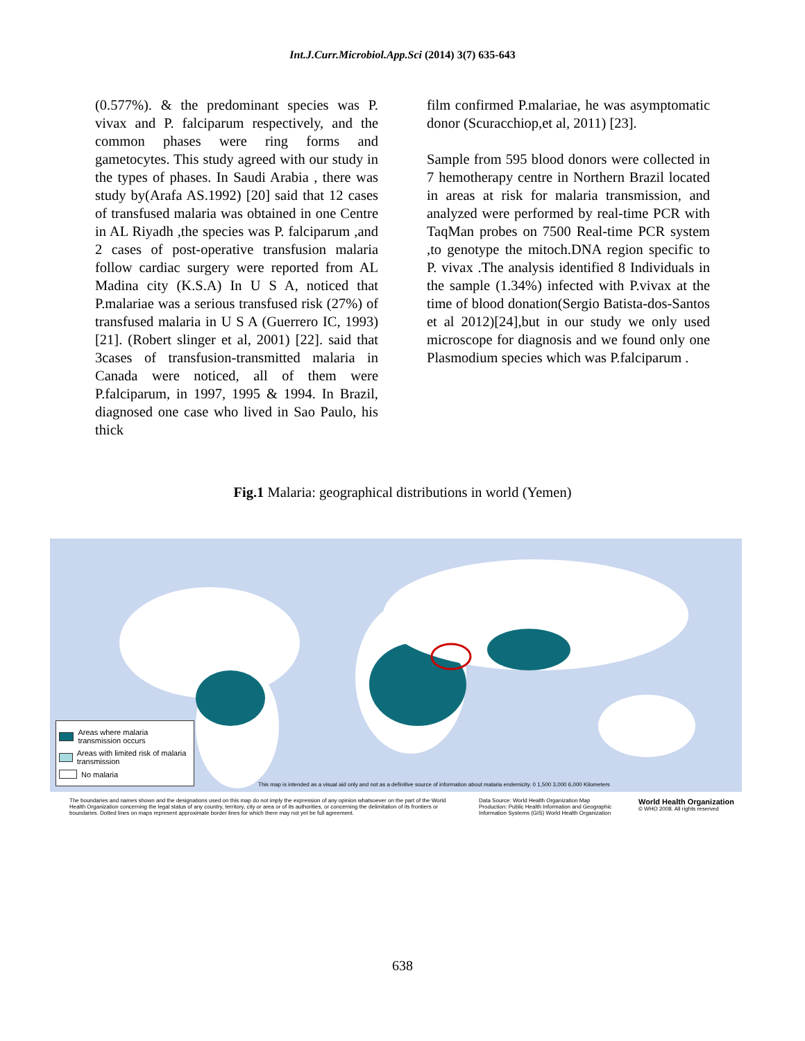Int.J.Curr.Microbiol.App.Sci (2014) 3(7) 635-643
(0.577%). & the predominant species was P. vivax and P. falciparum respectively, and the common phases were ring forms and gametocytes. This study agreed with our study in the types of phases. In Saudi Arabia , there was study by(Arafa AS.1992) [20] said that 12 cases of transfused malaria was obtained in one Centre in AL Riyadh ,the species was P. falciparum ,and 2 cases of post-operative transfusion malaria follow cardiac surgery were reported from AL Madina city (K.S.A) In U S A, noticed that P.malariae was a serious transfused risk (27%) of transfused malaria in U S A (Guerrero IC, 1993) [21]. (Robert slinger et al, 2001) [22]. said that 3cases of transfusion-transmitted malaria in Canada were noticed, all of them were P.falciparum, in 1997, 1995 & 1994. In Brazil, diagnosed one case who lived in Sao Paulo, his thick
film confirmed P.malariae, he was asymptomatic donor (Scuracchiop,et al, 2011) [23].
Sample from 595 blood donors were collected in 7 hemotherapy centre in Northern Brazil located in areas at risk for malaria transmission, and analyzed were performed by real-time PCR with TaqMan probes on 7500 Real-time PCR system ,to genotype the mitoch.DNA region specific to P. vivax .The analysis identified 8 Individuals in the sample (1.34%) infected with P.vivax at the time of blood donation(Sergio Batista-dos-Santos et al 2012)[24],but in our study we only used microscope for diagnosis and we found only one Plasmodium species which was P.falciparum .
Fig.1 Malaria: geographical distributions in world (Yemen)
Areas where malaria transmission occurs
Areas with limited risk of malaria transmission
No malaria
This map is intended as a visual aid only and not as a definitive source of information about malaria endemicity. 0 1,500 3,000 6,000 Kilometers
The boundaries and names shown and the designations used on this map do not imply the expression of any opinion whatsoever on the part of the World Health Organization concerning the legal status of any country, territory, city or area or of its authorities, or concerning the delimitation of its frontiers or boundaries. Dotted lines on maps represent approximate border lines for which there may not yet be full agreement.
Data Source: World Health Organization Map Production: Public Health Information and Geographic Information Systems (GIS) World Health Organization
World Health Organization
© WHO 2008. All rights reserved
638